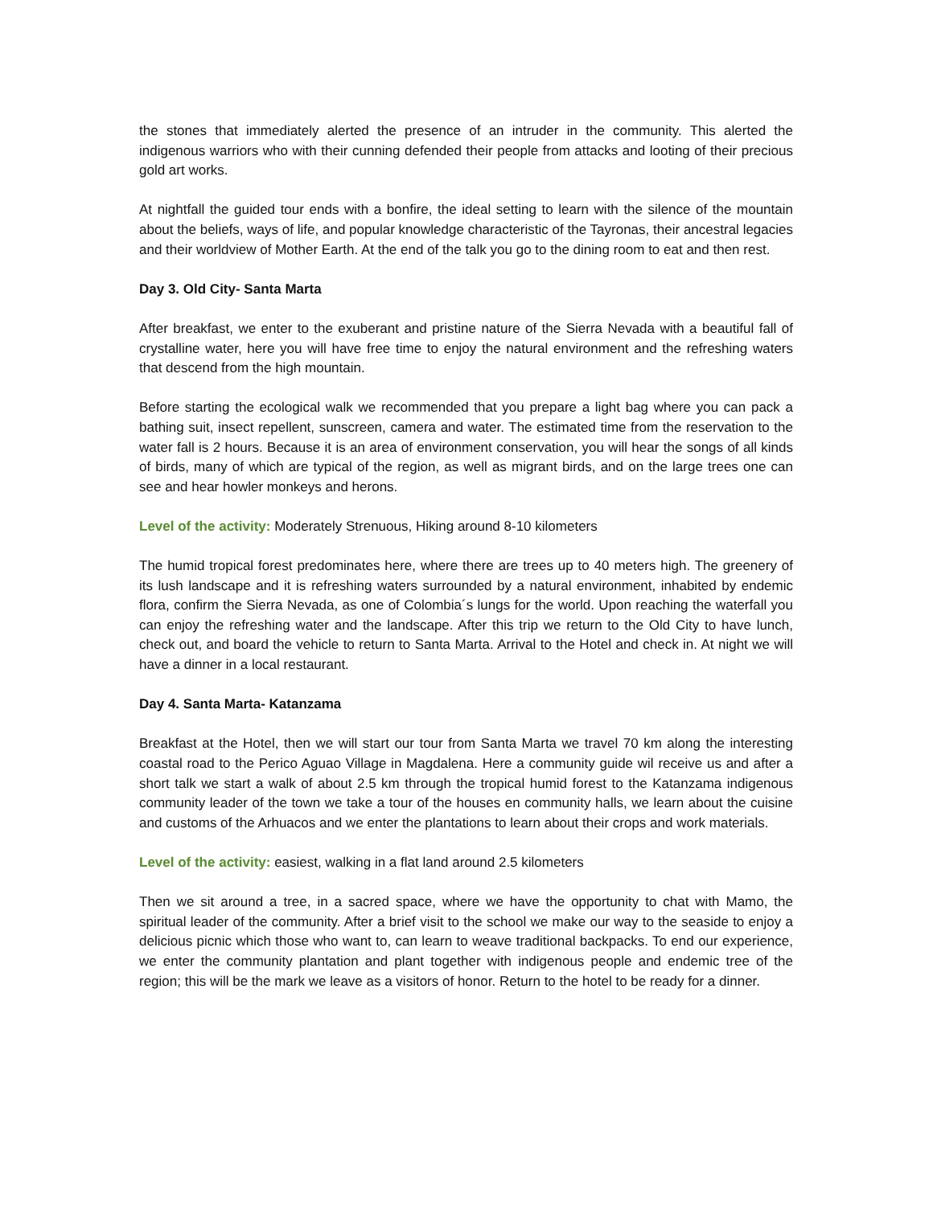the stones that immediately alerted the presence of an intruder in the community. This alerted the indigenous warriors who with their cunning defended their people from attacks and looting of their precious gold art works.
At nightfall the guided tour ends with a bonfire, the ideal setting to learn with the silence of the mountain about the beliefs, ways of life, and popular knowledge characteristic of the Tayronas, their ancestral legacies and their worldview of Mother Earth. At the end of the talk you go to the dining room to eat and then rest.
Day 3. Old City- Santa Marta
After breakfast, we enter to the exuberant and pristine nature of the Sierra Nevada with a beautiful fall of crystalline water, here you will have free time to enjoy the natural environment and the refreshing waters that descend from the high mountain.
Before starting the ecological walk we recommended that you prepare a light bag where you can pack a bathing suit, insect repellent, sunscreen, camera and water. The estimated time from the reservation to the water fall is 2 hours. Because it is an area of environment conservation, you will hear the songs of all kinds of birds, many of which are typical of the region, as well as migrant birds, and on the large trees one can see and hear howler monkeys and herons.
Level of the activity: Moderately Strenuous, Hiking around 8-10 kilometers
The humid tropical forest predominates here, where there are trees up to 40 meters high. The greenery of its lush landscape and it is refreshing waters surrounded by a natural environment, inhabited by endemic flora, confirm the Sierra Nevada, as one of Colombia´s lungs for the world. Upon reaching the waterfall you can enjoy the refreshing water and the landscape. After this trip we return to the Old City to have lunch, check out, and board the vehicle to return to Santa Marta. Arrival to the Hotel and check in. At night we will have a dinner in a local restaurant.
Day 4. Santa Marta- Katanzama
Breakfast at the Hotel, then we will start our tour from Santa Marta we travel 70 km along the interesting coastal road to the Perico Aguao Village in Magdalena. Here a community guide wil receive us and after a short talk we start a walk of about 2.5 km through the tropical humid forest to the Katanzama indigenous community leader of the town we take a tour of the houses en community halls, we learn about the cuisine and customs of the Arhuacos and we enter the plantations to learn about their crops and work materials.
Level of the activity: easiest, walking in a flat land around 2.5 kilometers
Then we sit around a tree, in a sacred space, where we have the opportunity to chat with Mamo, the spiritual leader of the community. After a brief visit to the school we make our way to the seaside to enjoy a delicious picnic which those who want to, can learn to weave traditional backpacks. To end our experience, we enter the community plantation and plant together with indigenous people and endemic tree of the region; this will be the mark we leave as a visitors of honor. Return to the hotel to be ready for a dinner.